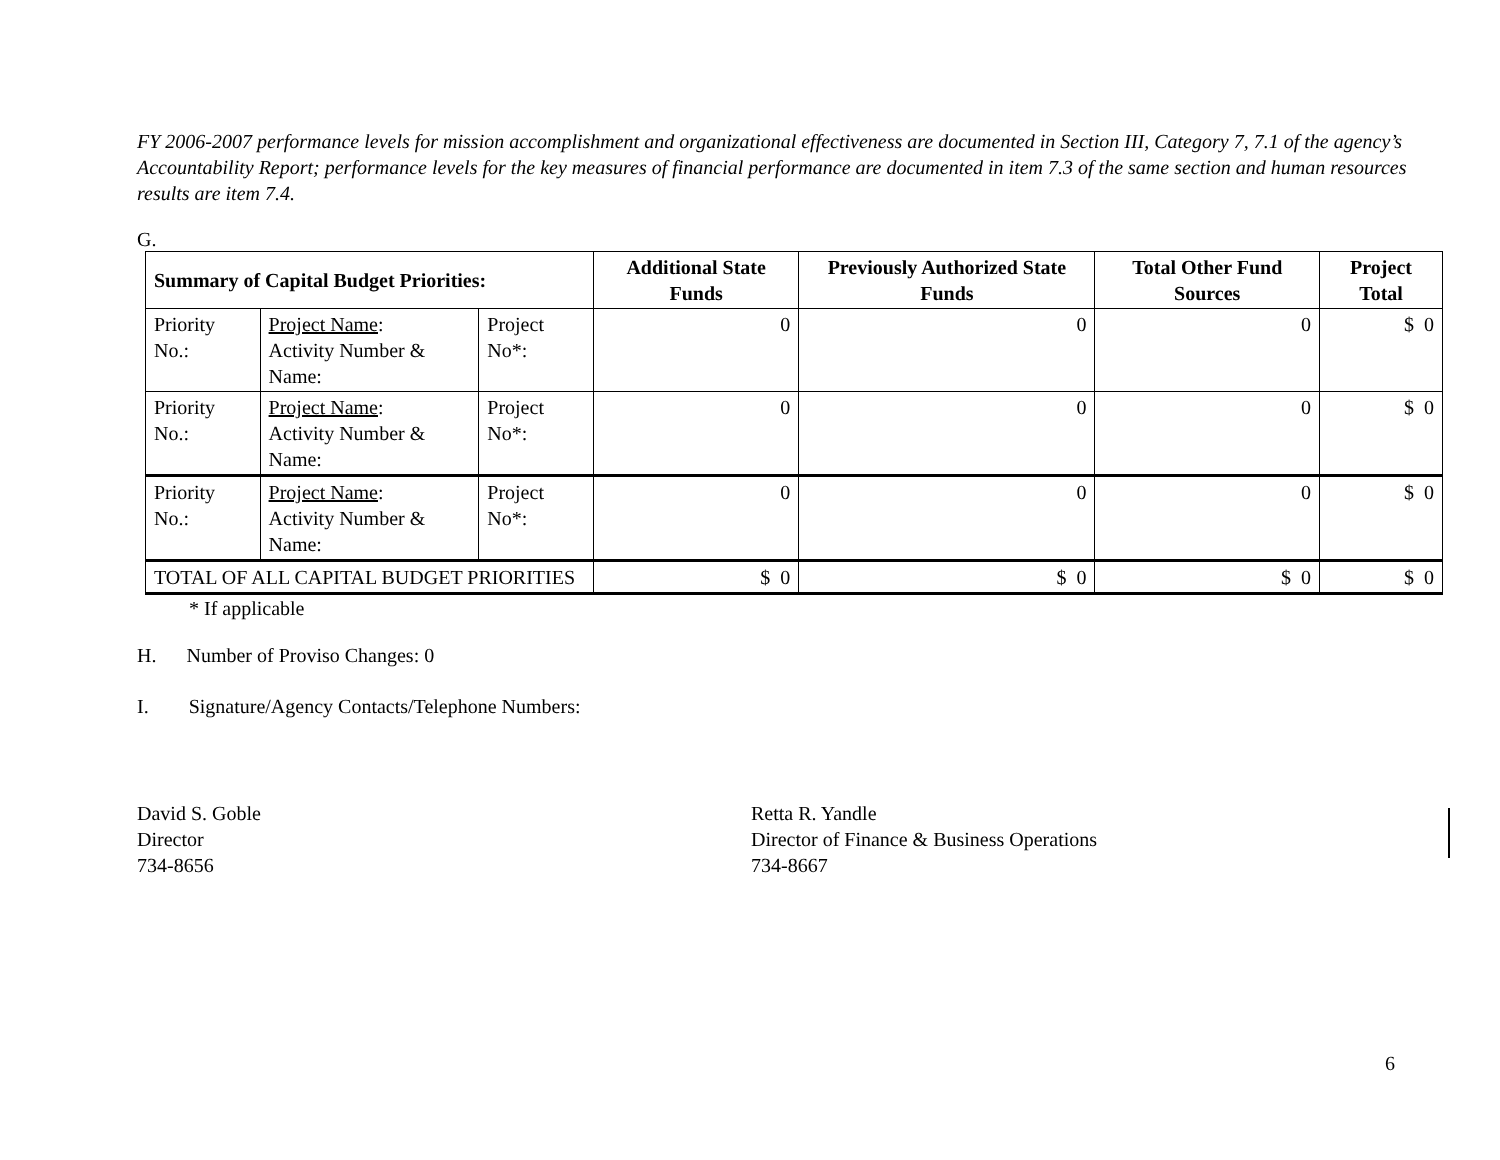FY 2006-2007 performance levels for mission accomplishment and organizational effectiveness are documented in Section III, Category 7, 7.1 of the agency’s Accountability Report; performance levels for the key measures of financial performance are documented in item 7.3 of the same section and human resources results are item 7.4.
G.
| Summary of Capital Budget Priorities: | | | Additional State Funds | Previously Authorized State Funds | Total Other Fund Sources | Project Total |
| --- | --- | --- | --- | --- | --- | --- |
| Priority No.: | Project Name : Activity Number & Name: | Project No*: | 0 | 0 | 0 | $ 0 |
| Priority No.: | Project Name : Activity Number & Name: | Project No*: | 0 | 0 | 0 | $ 0 |
| Priority No.: | Project Name : Activity Number & Name: | Project No*: | 0 | 0 | 0 | $ 0 |
| TOTAL OF ALL CAPITAL BUDGET PRIORITIES | | | $ 0 | $ 0 | $ 0 | $ 0 |
* If applicable
H. Number of Proviso Changes: 0
I. Signature/Agency Contacts/Telephone Numbers:
David S. Goble
Director
734-8656
Retta R. Yandle
Director of Finance & Business Operations
734-8667
6